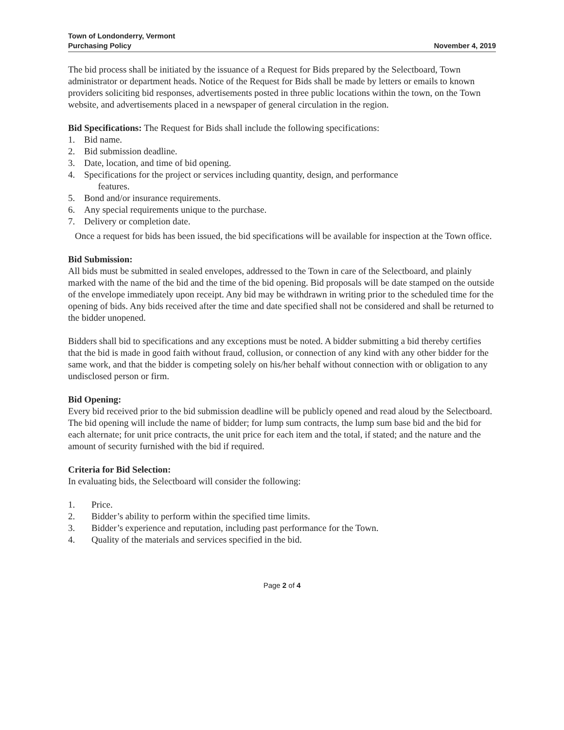Town of Londonderry, Vermont
Purchasing Policy
November 4, 2019
The bid process shall be initiated by the issuance of a Request for Bids prepared by the Selectboard, Town administrator or department heads. Notice of the Request for Bids shall be made by letters or emails to known providers soliciting bid responses, advertisements posted in three public locations within the town, on the Town website, and advertisements placed in a newspaper of general circulation in the region.
Bid Specifications: The Request for Bids shall include the following specifications:
1. Bid name.
2. Bid submission deadline.
3. Date, location, and time of bid opening.
4. Specifications for the project or services including quantity, design, and performance
features.
5. Bond and/or insurance requirements.
6. Any special requirements unique to the purchase.
7. Delivery or completion date.
Once a request for bids has been issued, the bid specifications will be available for inspection at the Town office.
Bid Submission:
All bids must be submitted in sealed envelopes, addressed to the Town in care of the Selectboard, and plainly marked with the name of the bid and the time of the bid opening. Bid proposals will be date stamped on the outside of the envelope immediately upon receipt. Any bid may be withdrawn in writing prior to the scheduled time for the opening of bids. Any bids received after the time and date specified shall not be considered and shall be returned to the bidder unopened.
Bidders shall bid to specifications and any exceptions must be noted. A bidder submitting a bid thereby certifies that the bid is made in good faith without fraud, collusion, or connection of any kind with any other bidder for the same work, and that the bidder is competing solely on his/her behalf without connection with or obligation to any undisclosed person or firm.
Bid Opening:
Every bid received prior to the bid submission deadline will be publicly opened and read aloud by the Selectboard. The bid opening will include the name of bidder; for lump sum contracts, the lump sum base bid and the bid for each alternate; for unit price contracts, the unit price for each item and the total, if stated; and the nature and the amount of security furnished with the bid if required.
Criteria for Bid Selection:
In evaluating bids, the Selectboard will consider the following:
1. Price.
2. Bidder’s ability to perform within the specified time limits.
3. Bidder’s experience and reputation, including past performance for the Town.
4. Quality of the materials and services specified in the bid.
Page 2 of 4